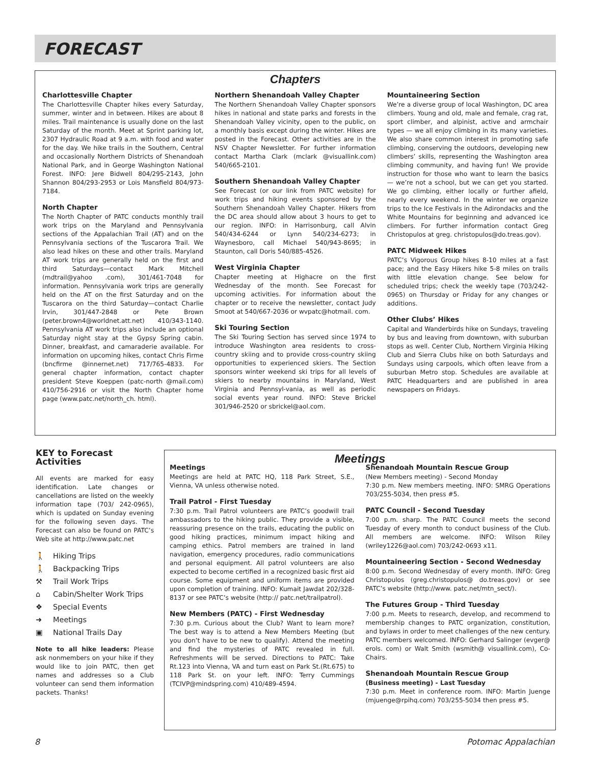FORECAST
Chapters
Charlottesville Chapter
The Charlottesville Chapter hikes every Saturday, summer, winter and in between. Hikes are about 8 miles. Trail maintenance is usually done on the last Saturday of the month. Meet at Sprint parking lot, 2307 Hydraulic Road at 9 a.m. with food and water for the day. We hike trails in the Southern, Central and occasionally Northern Districts of Shenandoah National Park, and in George Washington National Forest. INFO: Jere Bidwell 804/295-2143, John Shannon 804/293-2953 or Lois Mansfield 804/973-7184.
North Chapter
The North Chapter of PATC conducts monthly trail work trips on the Maryland and Pennsylvania sections of the Appalachian Trail (AT) and on the Pennsylvania sections of the Tuscarora Trail. We also lead hikes on these and other trails. Maryland AT work trips are generally held on the first and third Saturdays—contact Mark Mitchell (mdtrail@yahoo .com), 301/461-7048 for information. Pennsylvania work trips are generally held on the AT on the first Saturday and on the Tuscarora on the third Saturday—contact Charlie Irvin, 301/447-2848 or Pete Brown (peter.brown4@worldnet.att.net) 410/343-1140. Pennsylvania AT work trips also include an optional Saturday night stay at the Gypsy Spring cabin. Dinner, breakfast, and camaraderie available. For information on upcoming hikes, contact Chris Firme (bncfirme @innernet.net) 717/765-4833. For general chapter information, contact chapter president Steve Koeppen (patc-north @mail.com) 410/756-2916 or visit the North Chapter home page (www.patc.net/north_ch. html).
Northern Shenandoah Valley Chapter
The Northern Shenandoah Valley Chapter sponsors hikes in national and state parks and forests in the Shenandoah Valley vicinity, open to the public, on a monthly basis except during the winter. Hikes are posted in the Forecast. Other activities are in the NSV Chapter Newsletter. For further information contact Martha Clark (mclark @visuallink.com) 540/665-2101.
Southern Shenandoah Valley Chapter
See Forecast (or our link from PATC website) for work trips and hiking events sponsored by the Southern Shenandoah Valley Chapter. Hikers from the DC area should allow about 3 hours to get to our region. INFO: in Harrisonburg, call Alvin 540/434-6244 or Lynn 540/234-6273; in Waynesboro, call Michael 540/943-8695; in Staunton, call Doris 540/885-4526.
West Virginia Chapter
Chapter meeting at Highacre on the first Wednesday of the month. See Forecast for upcoming activities. For information about the chapter or to receive the newsletter, contact Judy Smoot at 540/667-2036 or wvpatc@hotmail. com.
Ski Touring Section
The Ski Touring Section has served since 1974 to introduce Washington area residents to cross-country skiing and to provide cross-country skiing opportunities to experienced skiers. The Section sponsors winter weekend ski trips for all levels of skiers to nearby mountains in Maryland, West Virginia and Pennsyl-vania, as well as periodic social events year round. INFO: Steve Brickel 301/946-2520 or sbrickel@aol.com.
Mountaineering Section
We’re a diverse group of local Washington, DC area climbers. Young and old, male and female, crag rat, sport climber, and alpinist, active and armchair types — we all enjoy climbing in its many varieties. We also share common interest in promoting safe climbing, conserving the outdoors, developing new climbers’ skills, representing the Washington area climbing community, and having fun! We provide instruction for those who want to learn the basics — we’re not a school, but we can get you started. We go climbing, either locally or further afield, nearly every weekend. In the winter we organize trips to the Ice Festivals in the Adirondacks and the White Mountains for beginning and advanced ice climbers. For further information contact Greg Christopulos at greg. christopulos@do.treas.gov).
PATC Midweek Hikes
PATC’s Vigorous Group hikes 8-10 miles at a fast pace; and the Easy Hikers hike 5-8 miles on trails with little elevation change. See below for scheduled trips; check the weekly tape (703/242-0965) on Thursday or Friday for any changes or additions.
Other Clubs’ Hikes
Capital and Wanderbirds hike on Sundays, traveling by bus and leaving from downtown, with suburban stops as well. Center Club, Northern Virginia Hiking Club and Sierra Clubs hike on both Saturdays and Sundays using carpools, which often leave from a suburban Metro stop. Schedules are available at PATC Headquarters and are published in area newspapers on Fridays.
KEY to Forecast Activities
All events are marked for easy identification. Late changes or cancellations are listed on the weekly information tape (703/ 242-0965), which is updated on Sunday evening for the following seven days. The Forecast can also be found on PATC’s Web site at http://www.patc.net
🚶 Hiking Trips
🚶 Backpacking Trips
⚒ Trail Work Trips
⌂ Cabin/Shelter Work Trips
❖ Special Events
➜ Meetings
▣ National Trails Day
Note to all hike leaders: Please ask nonmembers on your hike if they would like to join PATC, then get names and addresses so a Club volunteer can send them information packets. Thanks!
Meetings
Meetings
Meetings are held at PATC HQ, 118 Park Street, S.E., Vienna, VA unless otherwise noted.
Trail Patrol - First Tuesday
7:30 p.m. Trail Patrol volunteers are PATC’s goodwill trail ambassadors to the hiking public. They provide a visible, reassuring presence on the trails, educating the public on good hiking practices, minimum impact hiking and camping ethics. Patrol members are trained in land navigation, emergency procedures, radio communications and personal equipment. All patrol volunteers are also expected to become certified in a recognized basic first aid course. Some equipment and uniform items are provided upon completion of training. INFO: Kumait Jawdat 202/328-8137 or see PATC’s website (http:// patc.net/trailpatrol).
New Members (PATC) - First Wednesday
7:30 p.m. Curious about the Club? Want to learn more? The best way is to attend a New Members Meeting (but you don’t have to be new to qualify). Attend the meeting and find the mysteries of PATC revealed in full. Refreshments will be served. Directions to PATC: Take Rt.123 into Vienna, VA and turn east on Park St.(Rt.675) to 118 Park St. on your left. INFO: Terry Cummings (TCIVP@mindspring.com) 410/489-4594.
Shenandoah Mountain Rescue Group
(New Members meeting) - Second Monday
7:30 p.m. New members meeting. INFO: SMRG Operations 703/255-5034, then press #5.
PATC Council - Second Tuesday
7:00 p.m. sharp. The PATC Council meets the second Tuesday of every month to conduct business of the Club. All members are welcome. INFO: Wilson Riley (wriley1226@aol.com) 703/242-0693 x11.
Mountaineering Section - Second Wednesday
8:00 p.m. Second Wednesday of every month. INFO: Greg Christopulos (greg.christopulos@ do.treas.gov) or see PATC’s website (http://www. patc.net/mtn_sect/).
The Futures Group - Third Tuesday
7:00 p.m. Meets to research, develop, and recommend to membership changes to PATC organization, constitution, and bylaws in order to meet challenges of the new century. PATC members welcomed. INFO: Gerhard Salinger (evger@ erols. com) or Walt Smith (wsmith@ visuallink.com), Co-Chairs.
Shenandoah Mountain Rescue Group
(Business meeting) - Last Tuesday
7:30 p.m. Meet in conference room. INFO: Martin Juenge (mjuenge@rpihq.com) 703/255-5034 then press #5.
8 Potomac Appalachian